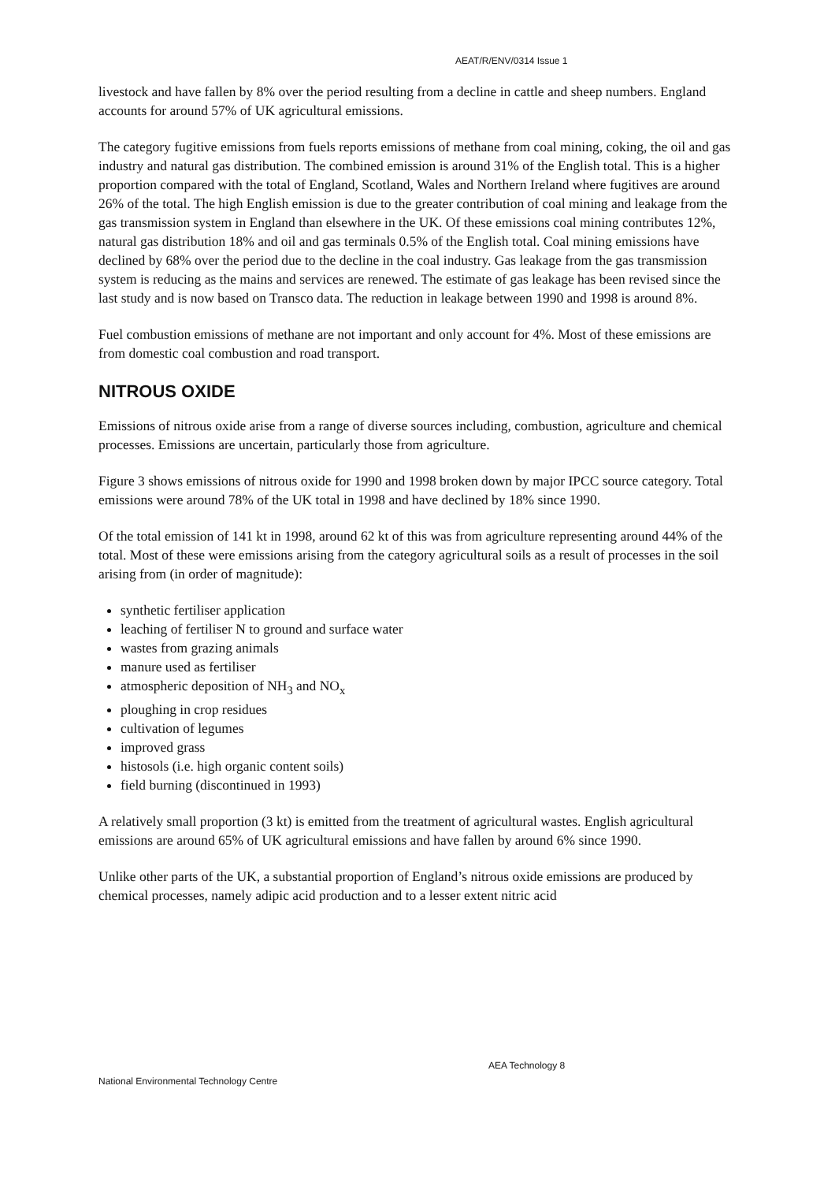AEAT/R/ENV/0314 Issue 1
livestock and have fallen by 8% over the period resulting from a decline in cattle and sheep numbers. England accounts for around 57% of UK agricultural emissions.
The category fugitive emissions from fuels reports emissions of methane from coal mining, coking, the oil and gas industry and natural gas distribution. The combined emission is around 31% of the English total. This is a higher proportion compared with the total of England, Scotland, Wales and Northern Ireland where fugitives are around 26% of the total. The high English emission is due to the greater contribution of coal mining and leakage from the gas transmission system in England than elsewhere in the UK. Of these emissions coal mining contributes 12%, natural gas distribution 18% and oil and gas terminals 0.5% of the English total. Coal mining emissions have declined by 68% over the period due to the decline in the coal industry. Gas leakage from the gas transmission system is reducing as the mains and services are renewed. The estimate of gas leakage has been revised since the last study and is now based on Transco data. The reduction in leakage between 1990 and 1998 is around 8%.
Fuel combustion emissions of methane are not important and only account for 4%. Most of these emissions are from domestic coal combustion and road transport.
NITROUS OXIDE
Emissions of nitrous oxide arise from a range of diverse sources including, combustion, agriculture and chemical processes. Emissions are uncertain, particularly those from agriculture.
Figure 3 shows emissions of nitrous oxide for 1990 and 1998 broken down by major IPCC source category. Total emissions were around 78% of the UK total in 1998 and have declined by 18% since 1990.
Of the total emission of 141 kt in 1998, around 62 kt of this was from agriculture representing around 44% of the total. Most of these were emissions arising from the category agricultural soils as a result of processes in the soil arising from (in order of magnitude):
synthetic fertiliser application
leaching of fertiliser N to ground and surface water
wastes from grazing animals
manure used as fertiliser
atmospheric deposition of NH<sub>3</sub> and NO<sub>x</sub>
ploughing in crop residues
cultivation of legumes
improved grass
histosols (i.e. high organic content soils)
field burning (discontinued in 1993)
A relatively small proportion (3 kt) is emitted from the treatment of agricultural wastes. English agricultural emissions are around 65% of UK agricultural emissions and have fallen by around 6% since 1990.
Unlike other parts of the UK, a substantial proportion of England’s nitrous oxide emissions are produced by chemical processes, namely adipic acid production and to a lesser extent nitric acid
AEA Technology 8
National Environmental Technology Centre